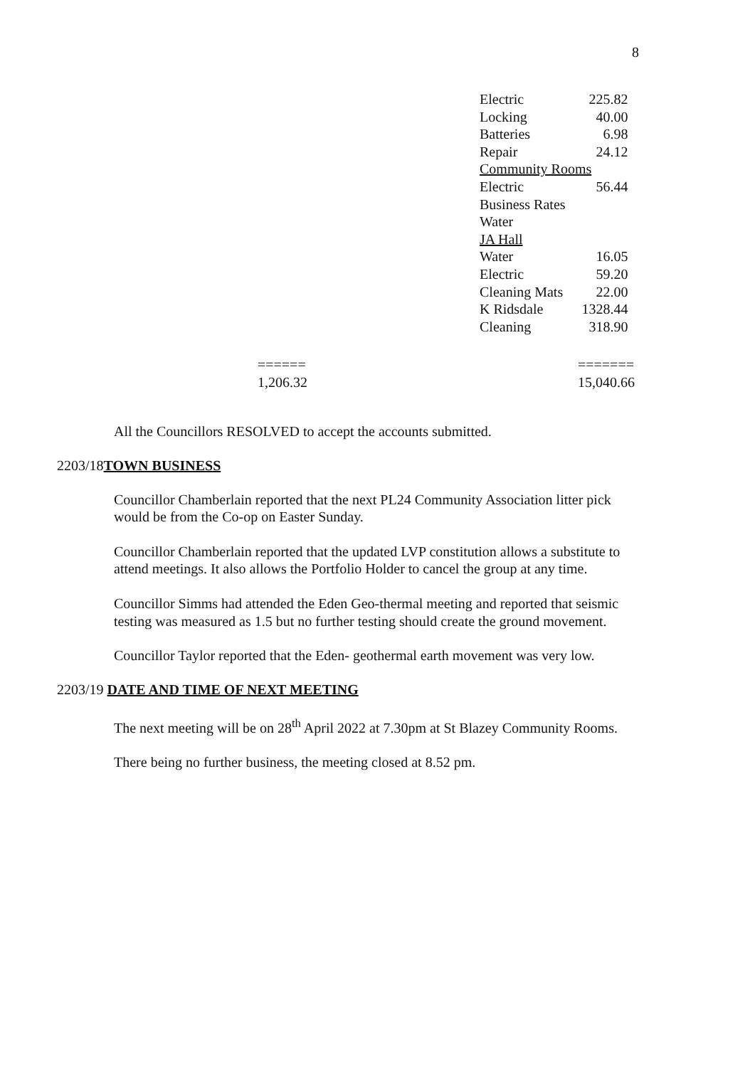8
| Electric | 225.82 |
| Locking | 40.00 |
| Batteries | 6.98 |
| Repair | 24.12 |
| Community Rooms | |
| Electric | 56.44 |
| Business Rates | |
| Water | |
| JA Hall | |
| Water | 16.05 |
| Electric | 59.20 |
| Cleaning Mats | 22.00 |
| K Ridsdale | 1328.44 |
| Cleaning | 318.90 |
======
1,206.32
=======
15,040.66
All the Councillors RESOLVED to accept the accounts submitted.
2203/18TOWN BUSINESS
Councillor Chamberlain reported that the next PL24 Community Association litter pick would be from the Co-op on Easter Sunday.
Councillor Chamberlain reported that the updated LVP constitution allows a substitute to attend meetings. It also allows the Portfolio Holder to cancel the group at any time.
Councillor Simms had attended the Eden Geo-thermal meeting and reported that seismic testing was measured as 1.5 but no further testing should create the ground movement.
Councillor Taylor reported that the Eden- geothermal earth movement was very low.
2203/19 DATE AND TIME OF NEXT MEETING
The next meeting will be on 28<sup>th</sup> April 2022 at 7.30pm at St Blazey Community Rooms.
There being no further business, the meeting closed at 8.52 pm.